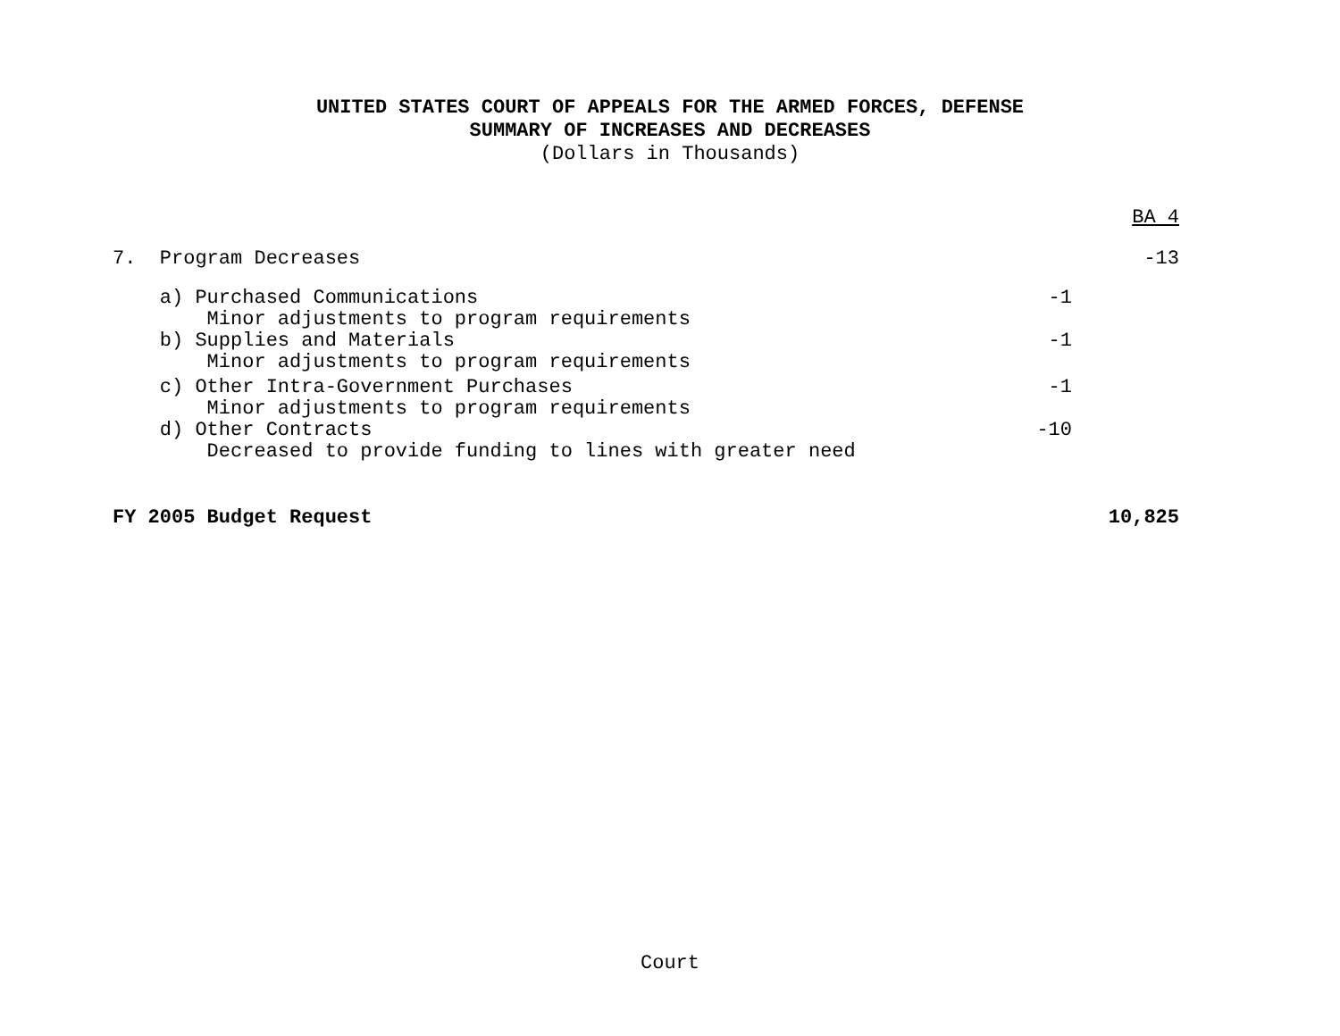UNITED STATES COURT OF APPEALS FOR THE ARMED FORCES, DEFENSE
SUMMARY OF INCREASES AND DECREASES
(Dollars in Thousands)
| | | BA 4 |
| 7. Program Decreases | | -13 |
| a) Purchased Communications | -1 | |
| Minor adjustments to program requirements | | |
| b) Supplies and Materials | -1 | |
| Minor adjustments to program requirements | | |
| c) Other Intra-Government Purchases | -1 | |
| Minor adjustments to program requirements | | |
| d) Other Contracts | -10 | |
| Decreased to provide funding to lines with greater need | | |
| FY 2005 Budget Request | | 10,825 |
Court